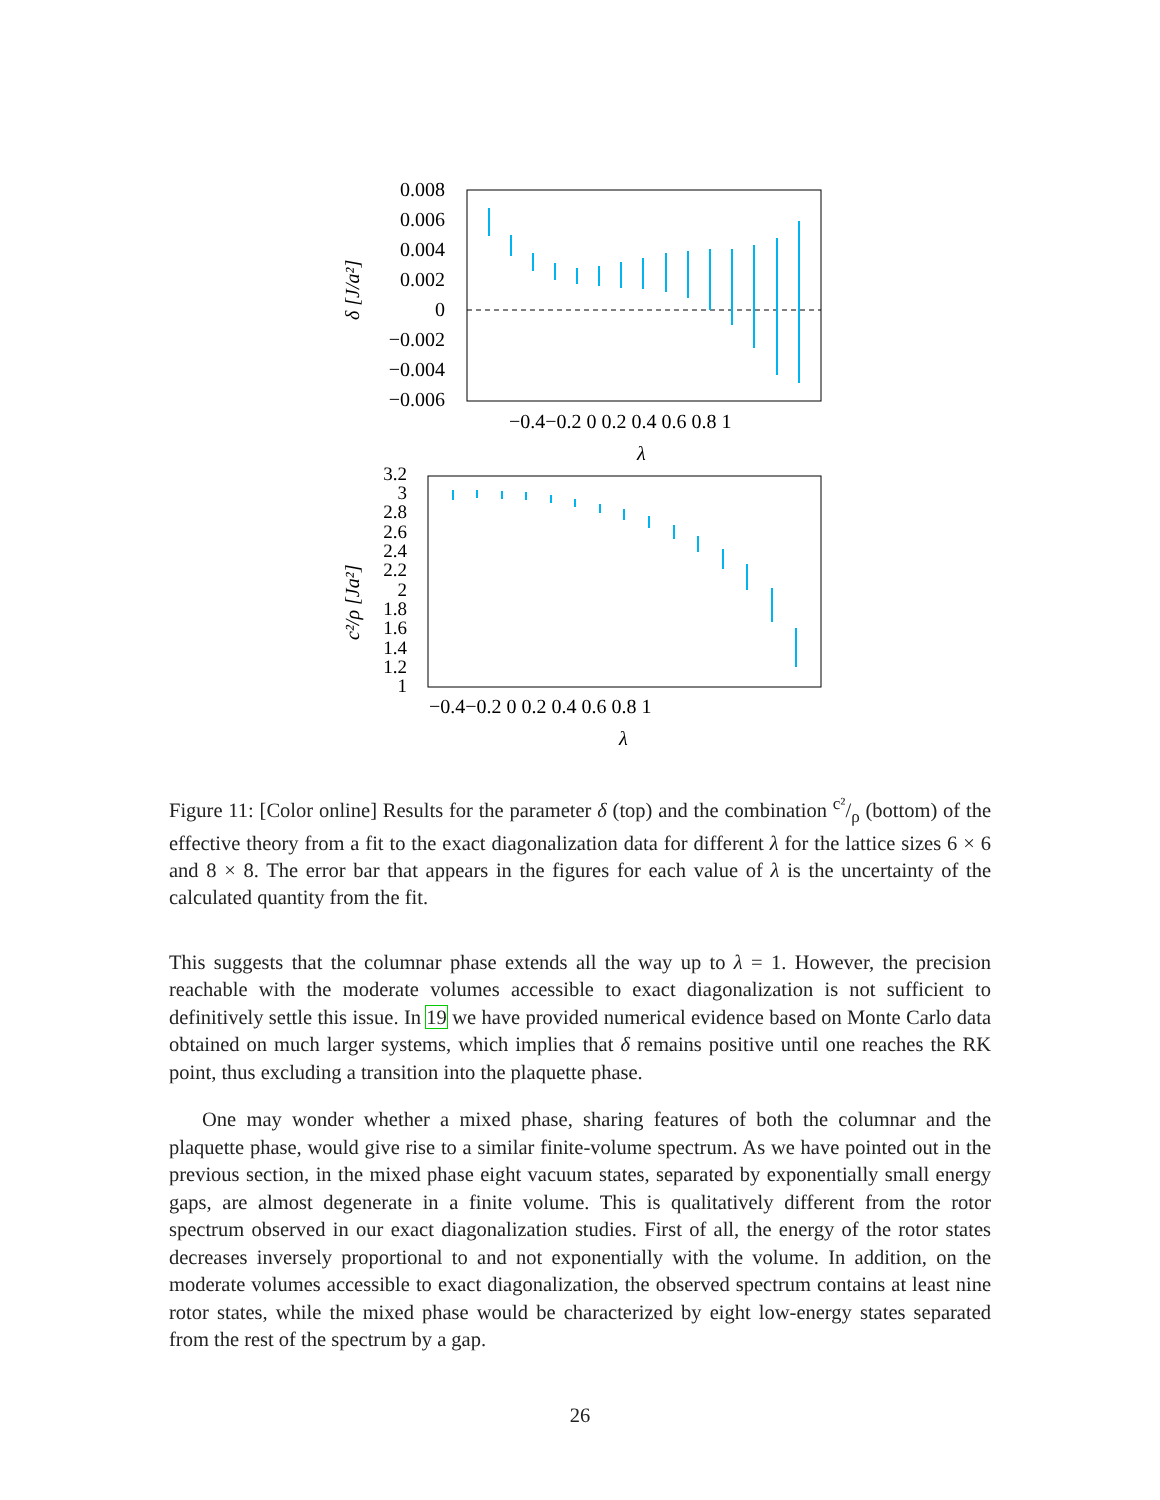0.008
0.006
0.004
0.002
0
−0.002
−0.004
−0.006
−0.4−0.2 0 0.2 0.4 0.6 0.8 1
λ
δ [J/a²]
3.2
3
2.8
2.6
2.4
2.2
2
1.8
1.6
1.4
1.2
1
−0.4−0.2 0 0.2 0.4 0.6 0.8 1
λ
c²/ρ [Ja²]
Figure 11: [Color online] Results for the parameter δ (top) and the combination c²/ρ (bottom) of the effective theory from a fit to the exact diagonalization data for different λ for the lattice sizes 6 × 6 and 8 × 8. The error bar that appears in the figures for each value of λ is the uncertainty of the calculated quantity from the fit.
This suggests that the columnar phase extends all the way up to λ = 1. However, the precision reachable with the moderate volumes accessible to exact diagonalization is not sufficient to definitively settle this issue. In 19 we have provided numerical evidence based on Monte Carlo data obtained on much larger systems, which implies that δ remains positive until one reaches the RK point, thus excluding a transition into the plaquette phase.
One may wonder whether a mixed phase, sharing features of both the columnar and the plaquette phase, would give rise to a similar finite-volume spectrum. As we have pointed out in the previous section, in the mixed phase eight vacuum states, separated by exponentially small energy gaps, are almost degenerate in a finite volume. This is qualitatively different from the rotor spectrum observed in our exact diagonalization studies. First of all, the energy of the rotor states decreases inversely proportional to and not exponentially with the volume. In addition, on the moderate volumes accessible to exact diagonalization, the observed spectrum contains at least nine rotor states, while the mixed phase would be characterized by eight low-energy states separated from the rest of the spectrum by a gap.
26